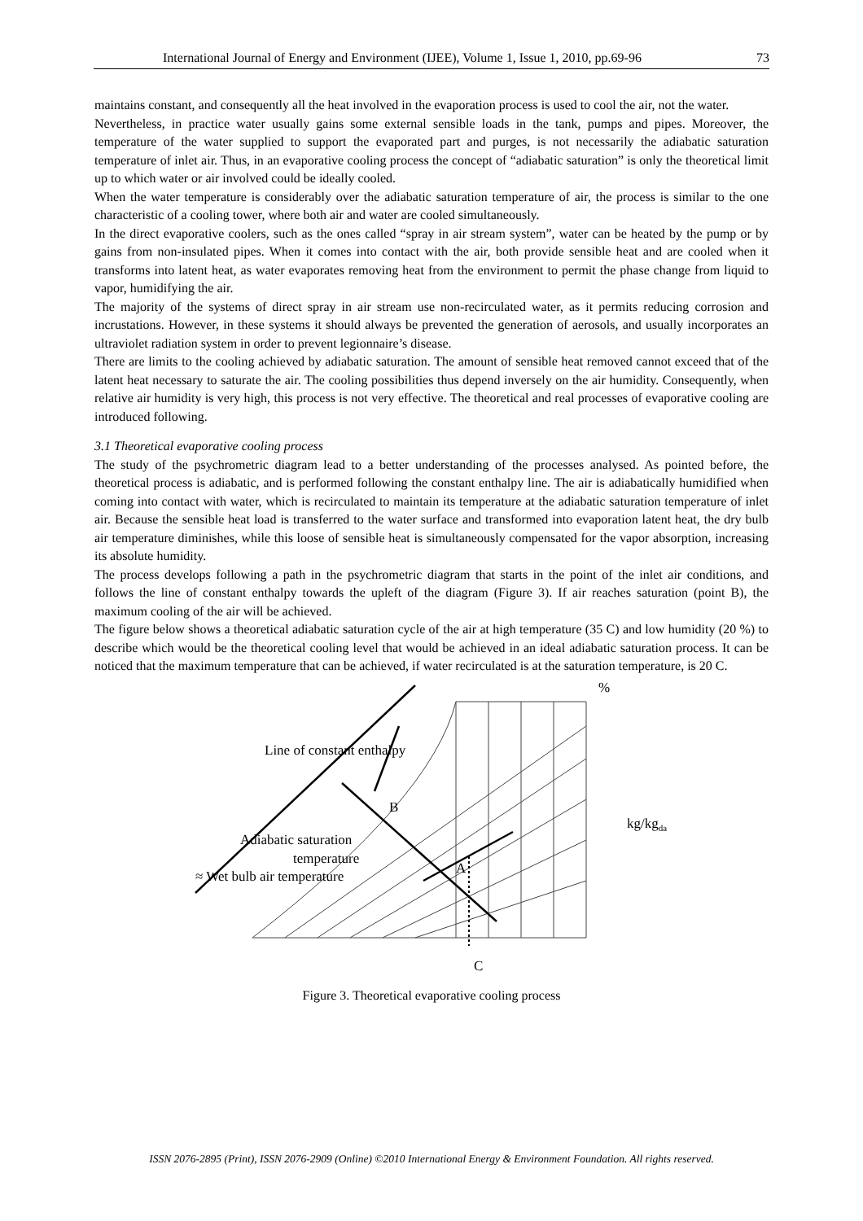International Journal of Energy and Environment (IJEE), Volume 1, Issue 1, 2010, pp.69-96 73
maintains constant, and consequently all the heat involved in the evaporation process is used to cool the air, not the water.
Nevertheless, in practice water usually gains some external sensible loads in the tank, pumps and pipes. Moreover, the temperature of the water supplied to support the evaporated part and purges, is not necessarily the adiabatic saturation temperature of inlet air. Thus, in an evaporative cooling process the concept of “adiabatic saturation” is only the theoretical limit up to which water or air involved could be ideally cooled.
When the water temperature is considerably over the adiabatic saturation temperature of air, the process is similar to the one characteristic of a cooling tower, where both air and water are cooled simultaneously.
In the direct evaporative coolers, such as the ones called “spray in air stream system”, water can be heated by the pump or by gains from non-insulated pipes. When it comes into contact with the air, both provide sensible heat and are cooled when it transforms into latent heat, as water evaporates removing heat from the environment to permit the phase change from liquid to vapor, humidifying the air.
The majority of the systems of direct spray in air stream use non-recirculated water, as it permits reducing corrosion and incrustations. However, in these systems it should always be prevented the generation of aerosols, and usually incorporates an ultraviolet radiation system in order to prevent legionnaire’s disease.
There are limits to the cooling achieved by adiabatic saturation. The amount of sensible heat removed cannot exceed that of the latent heat necessary to saturate the air. The cooling possibilities thus depend inversely on the air humidity. Consequently, when relative air humidity is very high, this process is not very effective. The theoretical and real processes of evaporative cooling are introduced following.
3.1 Theoretical evaporative cooling process
The study of the psychrometric diagram lead to a better understanding of the processes analysed. As pointed before, the theoretical process is adiabatic, and is performed following the constant enthalpy line. The air is adiabatically humidified when coming into contact with water, which is recirculated to maintain its temperature at the adiabatic saturation temperature of inlet air. Because the sensible heat load is transferred to the water surface and transformed into evaporation latent heat, the dry bulb air temperature diminishes, while this loose of sensible heat is simultaneously compensated for the vapor absorption, increasing its absolute humidity.
The process develops following a path in the psychrometric diagram that starts in the point of the inlet air conditions, and follows the line of constant enthalpy towards the upleft of the diagram (Figure 3). If air reaches saturation (point B), the maximum cooling of the air will be achieved.
The figure below shows a theoretical adiabatic saturation cycle of the air at high temperature (35 C) and low humidity (20 %) to describe which would be the theoretical cooling level that would be achieved in an ideal adiabatic saturation process. It can be noticed that the maximum temperature that can be achieved, if water recirculated is at the saturation temperature, is 20 C.
%
Line of constant enthalpy
B
kg/kgda
Adiabatic saturation
temperature
A
≈ Wet bulb air temperature
C
Figure 3. Theoretical evaporative cooling process
ISSN 2076-2895 (Print), ISSN 2076-2909 (Online) ©2010 International Energy & Environment Foundation. All rights reserved.